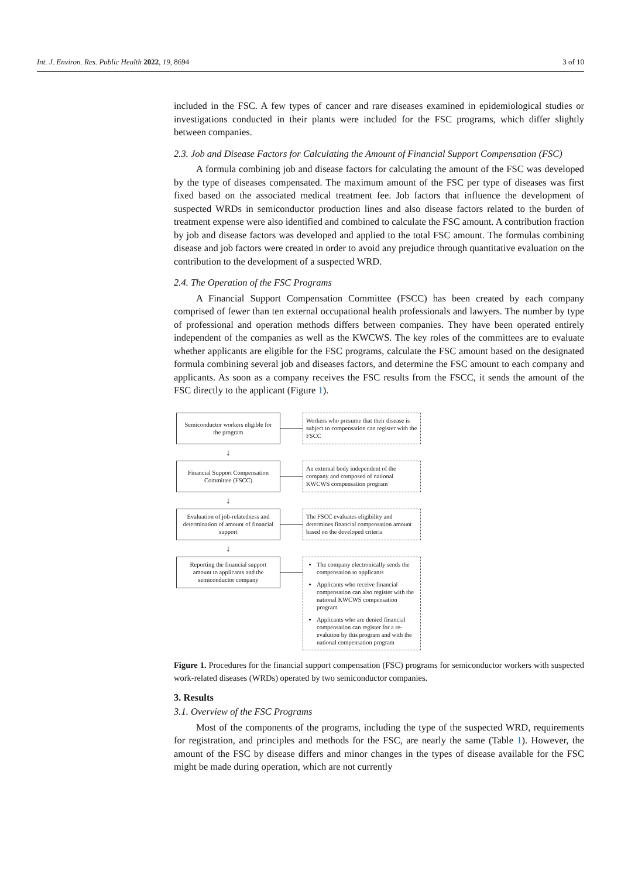Int. J. Environ. Res. Public Health 2022, 19, 8694 3 of 10
included in the FSC. A few types of cancer and rare diseases examined in epidemiological studies or investigations conducted in their plants were included for the FSC programs, which differ slightly between companies.
2.3. Job and Disease Factors for Calculating the Amount of Financial Support Compensation (FSC)
A formula combining job and disease factors for calculating the amount of the FSC was developed by the type of diseases compensated. The maximum amount of the FSC per type of diseases was first fixed based on the associated medical treatment fee. Job factors that influence the development of suspected WRDs in semiconductor production lines and also disease factors related to the burden of treatment expense were also identified and combined to calculate the FSC amount. A contribution fraction by job and disease factors was developed and applied to the total FSC amount. The formulas combining disease and job factors were created in order to avoid any prejudice through quantitative evaluation on the contribution to the development of a suspected WRD.
2.4. The Operation of the FSC Programs
A Financial Support Compensation Committee (FSCC) has been created by each company comprised of fewer than ten external occupational health professionals and lawyers. The number by type of professional and operation methods differs between companies. They have been operated entirely independent of the companies as well as the KWCWS. The key roles of the committees are to evaluate whether applicants are eligible for the FSC programs, calculate the FSC amount based on the designated formula combining several job and diseases factors, and determine the FSC amount to each company and applicants. As soon as a company receives the FSC results from the FSCC, it sends the amount of the FSC directly to the applicant (Figure 1).
Semiconductor workers eligible for the program
Workers who presume that their disease is subject to compensation can register with the FSCC
↓
Financial Support Compensation Committee (FSCC)
An external body independent of the company and composed of national KWCWS compensation program
↓
Evaluation of job-relatedness and determination of amount of financial support
The FSCC evaluates eligibility and determines financial compensation amount based on the developed criteria
↓
Reporting the financial support amount to applicants and the semiconductor company
The company electronically sends the compensation to applicants
Applicants who receive financial compensation can also register with the national KWCWS compensation program
Applicants who are denied financial compensation can register for a re-evalution by this program and with the national compensation program
Figure 1. Procedures for the financial support compensation (FSC) programs for semiconductor workers with suspected work-related diseases (WRDs) operated by two semiconductor companies.
3. Results
3.1. Overview of the FSC Programs
Most of the components of the programs, including the type of the suspected WRD, requirements for registration, and principles and methods for the FSC, are nearly the same (Table 1). However, the amount of the FSC by disease differs and minor changes in the types of disease available for the FSC might be made during operation, which are not currently